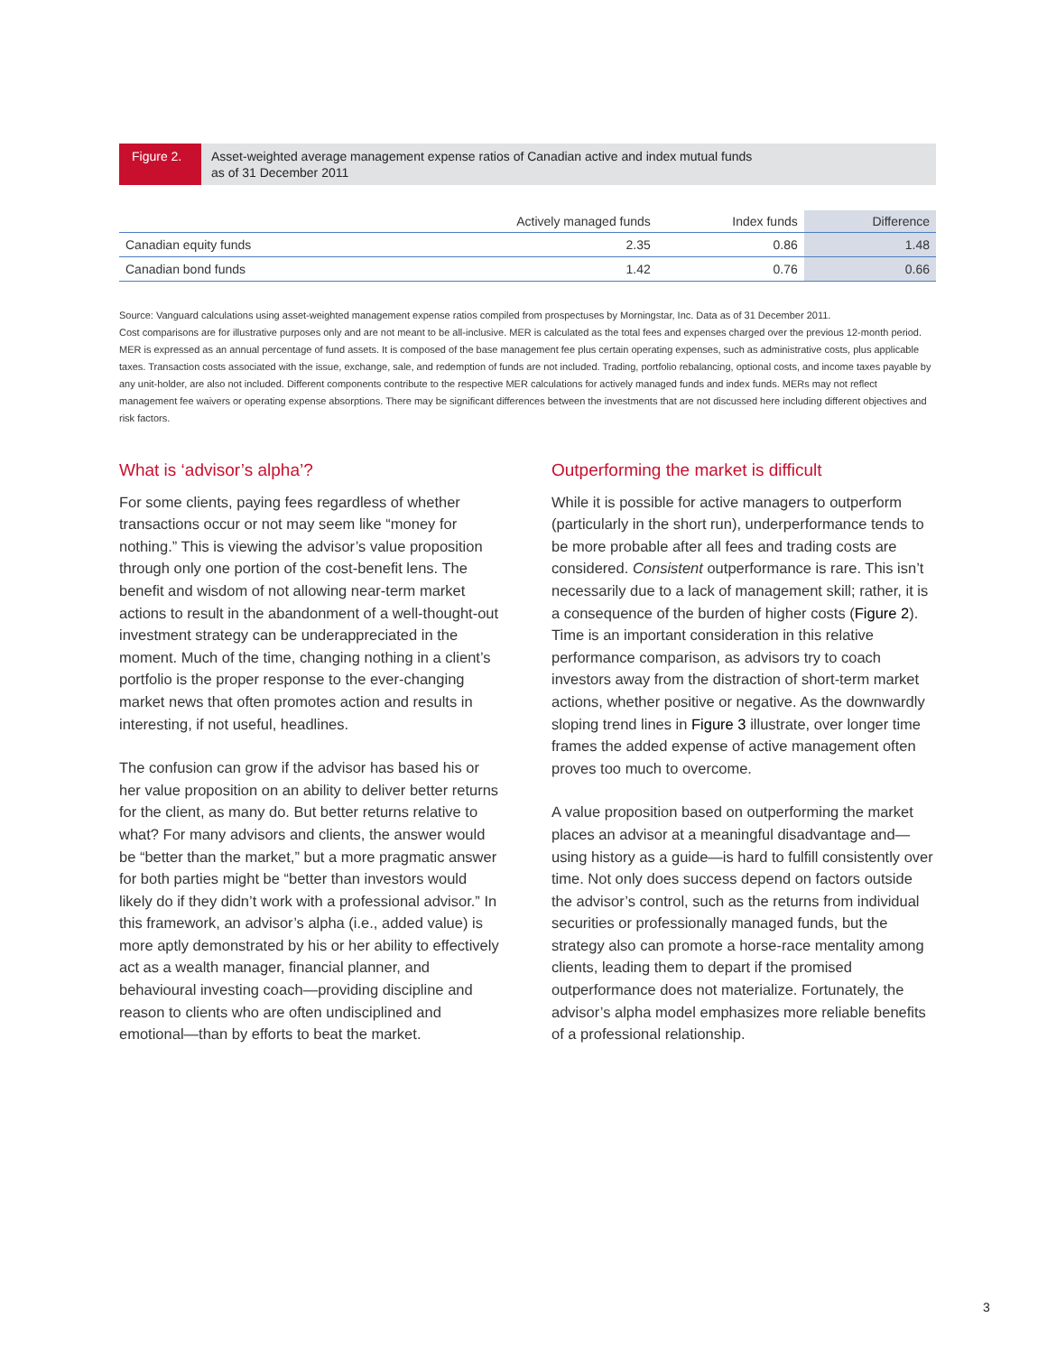Figure 2.
Asset-weighted average management expense ratios of Canadian active and index mutual funds
as of 31 December 2011
| | Actively managed funds | Index funds | Difference |
| --- | --- | --- | --- |
| Canadian equity funds | 2.35 | 0.86 | 1.48 |
| Canadian bond funds | 1.42 | 0.76 | 0.66 |
Source: Vanguard calculations using asset-weighted management expense ratios compiled from prospectuses by Morningstar, Inc. Data as of 31 December 2011.
Cost comparisons are for illustrative purposes only and are not meant to be all-inclusive. MER is calculated as the total fees and expenses charged over the previous 12-month period. MER is expressed as an annual percentage of fund assets. It is composed of the base management fee plus certain operating expenses, such as administrative costs, plus applicable taxes. Transaction costs associated with the issue, exchange, sale, and redemption of funds are not included. Trading, portfolio rebalancing, optional costs, and income taxes payable by any unit-holder, are also not included. Different components contribute to the respective MER calculations for actively managed funds and index funds. MERs may not reflect management fee waivers or operating expense absorptions. There may be significant differences between the investments that are not discussed here including different objectives and risk factors.
What is ‘advisor’s alpha’?
For some clients, paying fees regardless of whether transactions occur or not may seem like “money for nothing.” This is viewing the advisor’s value proposition through only one portion of the cost-benefit lens. The benefit and wisdom of not allowing near-term market actions to result in the abandonment of a well-thought-out investment strategy can be underappreciated in the moment. Much of the time, changing nothing in a client’s portfolio is the proper response to the ever-changing market news that often promotes action and results in interesting, if not useful, headlines.
The confusion can grow if the advisor has based his or her value proposition on an ability to deliver better returns for the client, as many do. But better returns relative to what? For many advisors and clients, the answer would be “better than the market,” but a more pragmatic answer for both parties might be “better than investors would likely do if they didn’t work with a professional advisor.” In this framework, an advisor’s alpha (i.e., added value) is more aptly demonstrated by his or her ability to effectively act as a wealth manager, financial planner, and behavioural investing coach—providing discipline and reason to clients who are often undisciplined and emotional—than by efforts to beat the market.
Outperforming the market is difficult
While it is possible for active managers to outperform (particularly in the short run), underperformance tends to be more probable after all fees and trading costs are considered. Consistent outperformance is rare. This isn’t necessarily due to a lack of management skill; rather, it is a consequence of the burden of higher costs (Figure 2). Time is an important consideration in this relative performance comparison, as advisors try to coach investors away from the distraction of short-term market actions, whether positive or negative. As the downwardly sloping trend lines in Figure 3 illustrate, over longer time frames the added expense of active management often proves too much to overcome.
A value proposition based on outperforming the market places an advisor at a meaningful disadvantage and—using history as a guide—is hard to fulfill consistently over time. Not only does success depend on factors outside the advisor’s control, such as the returns from individual securities or professionally managed funds, but the strategy also can promote a horse-race mentality among clients, leading them to depart if the promised outperformance does not materialize. Fortunately, the advisor’s alpha model emphasizes more reliable benefits of a professional relationship.
3